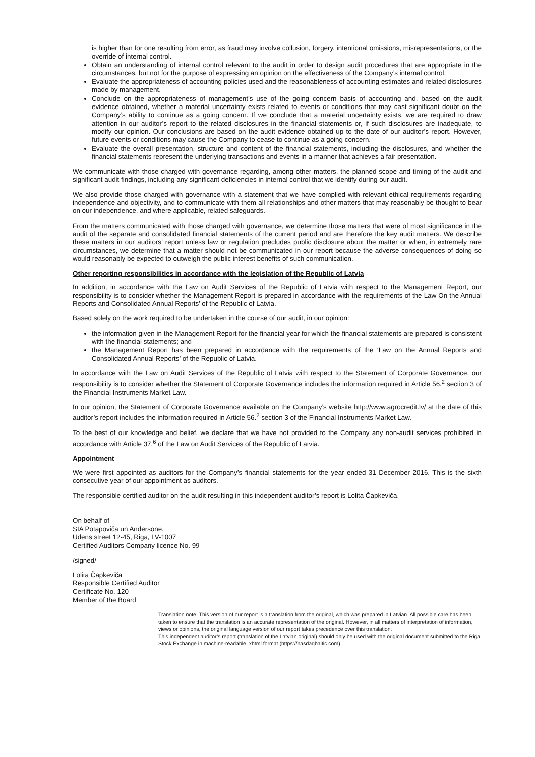is higher than for one resulting from error, as fraud may involve collusion, forgery, intentional omissions, misrepresentations, or the override of internal control.
Obtain an understanding of internal control relevant to the audit in order to design audit procedures that are appropriate in the circumstances, but not for the purpose of expressing an opinion on the effectiveness of the Company’s internal control.
Evaluate the appropriateness of accounting policies used and the reasonableness of accounting estimates and related disclosures made by management.
Conclude on the appropriateness of management’s use of the going concern basis of accounting and, based on the audit evidence obtained, whether a material uncertainty exists related to events or conditions that may cast significant doubt on the Company’s ability to continue as a going concern. If we conclude that a material uncertainty exists, we are required to draw attention in our auditor’s report to the related disclosures in the financial statements or, if such disclosures are inadequate, to modify our opinion. Our conclusions are based on the audit evidence obtained up to the date of our auditor’s report. However, future events or conditions may cause the Company to cease to continue as a going concern.
Evaluate the overall presentation, structure and content of the financial statements, including the disclosures, and whether the financial statements represent the underlying transactions and events in a manner that achieves a fair presentation.
We communicate with those charged with governance regarding, among other matters, the planned scope and timing of the audit and significant audit findings, including any significant deficiencies in internal control that we identify during our audit.
We also provide those charged with governance with a statement that we have complied with relevant ethical requirements regarding independence and objectivity, and to communicate with them all relationships and other matters that may reasonably be thought to bear on our independence, and where applicable, related safeguards.
From the matters communicated with those charged with governance, we determine those matters that were of most significance in the audit of the separate and consolidated financial statements of the current period and are therefore the key audit matters. We describe these matters in our auditors’ report unless law or regulation precludes public disclosure about the matter or when, in extremely rare circumstances, we determine that a matter should not be communicated in our report because the adverse consequences of doing so would reasonably be expected to outweigh the public interest benefits of such communication.
Other reporting responsibilities in accordance with the legislation of the Republic of Latvia
In addition, in accordance with the Law on Audit Services of the Republic of Latvia with respect to the Management Report, our responsibility is to consider whether the Management Report is prepared in accordance with the requirements of the Law On the Annual Reports and Consolidated Annual Reports’ of the Republic of Latvia.
Based solely on the work required to be undertaken in the course of our audit, in our opinion:
the information given in the Management Report for the financial year for which the financial statements are prepared is consistent with the financial statements; and
the Management Report has been prepared in accordance with the requirements of the ‘Law on the Annual Reports and Consolidated Annual Reports’ of the Republic of Latvia.
In accordance with the Law on Audit Services of the Republic of Latvia with respect to the Statement of Corporate Governance, our responsibility is to consider whether the Statement of Corporate Governance includes the information required in Article 56.<sup>2</sup> section 3 of the Financial Instruments Market Law.
In our opinion, the Statement of Corporate Governance available on the Company’s website http://www.agrocredit.lv/ at the date of this auditor’s report includes the information required in Article 56.<sup>2</sup> section 3 of the Financial Instruments Market Law.
To the best of our knowledge and belief, we declare that we have not provided to the Company any non-audit services prohibited in accordance with Article 37.<sup>6</sup> of the Law on Audit Services of the Republic of Latvia.
Appointment
We were first appointed as auditors for the Company’s financial statements for the year ended 31 December 2016. This is the sixth consecutive year of our appointment as auditors.
The responsible certified auditor on the audit resulting in this independent auditor’s report is Lolita Čapkeviča.
On behalf of
SIA Potapoviča un Andersone,
Ūdens street 12-45, Riga, LV-1007
Certified Auditors Company licence No. 99
/signed/
Lolita Čapkeviča
Responsible Certified Auditor
Certificate No. 120
Member of the Board
Translation note: This version of our report is a translation from the original, which was prepared in Latvian. All possible care has been taken to ensure that the translation is an accurate representation of the original. However, in all matters of interpretation of information, views or opinions, the original language version of our report takes precedence over this translation.
This independent auditor’s report (translation of the Latvian original) should only be used with the original document submitted to the Riga Stock Exchange in machine-readable .xhtml format (https://nasdaqbaltic.com).